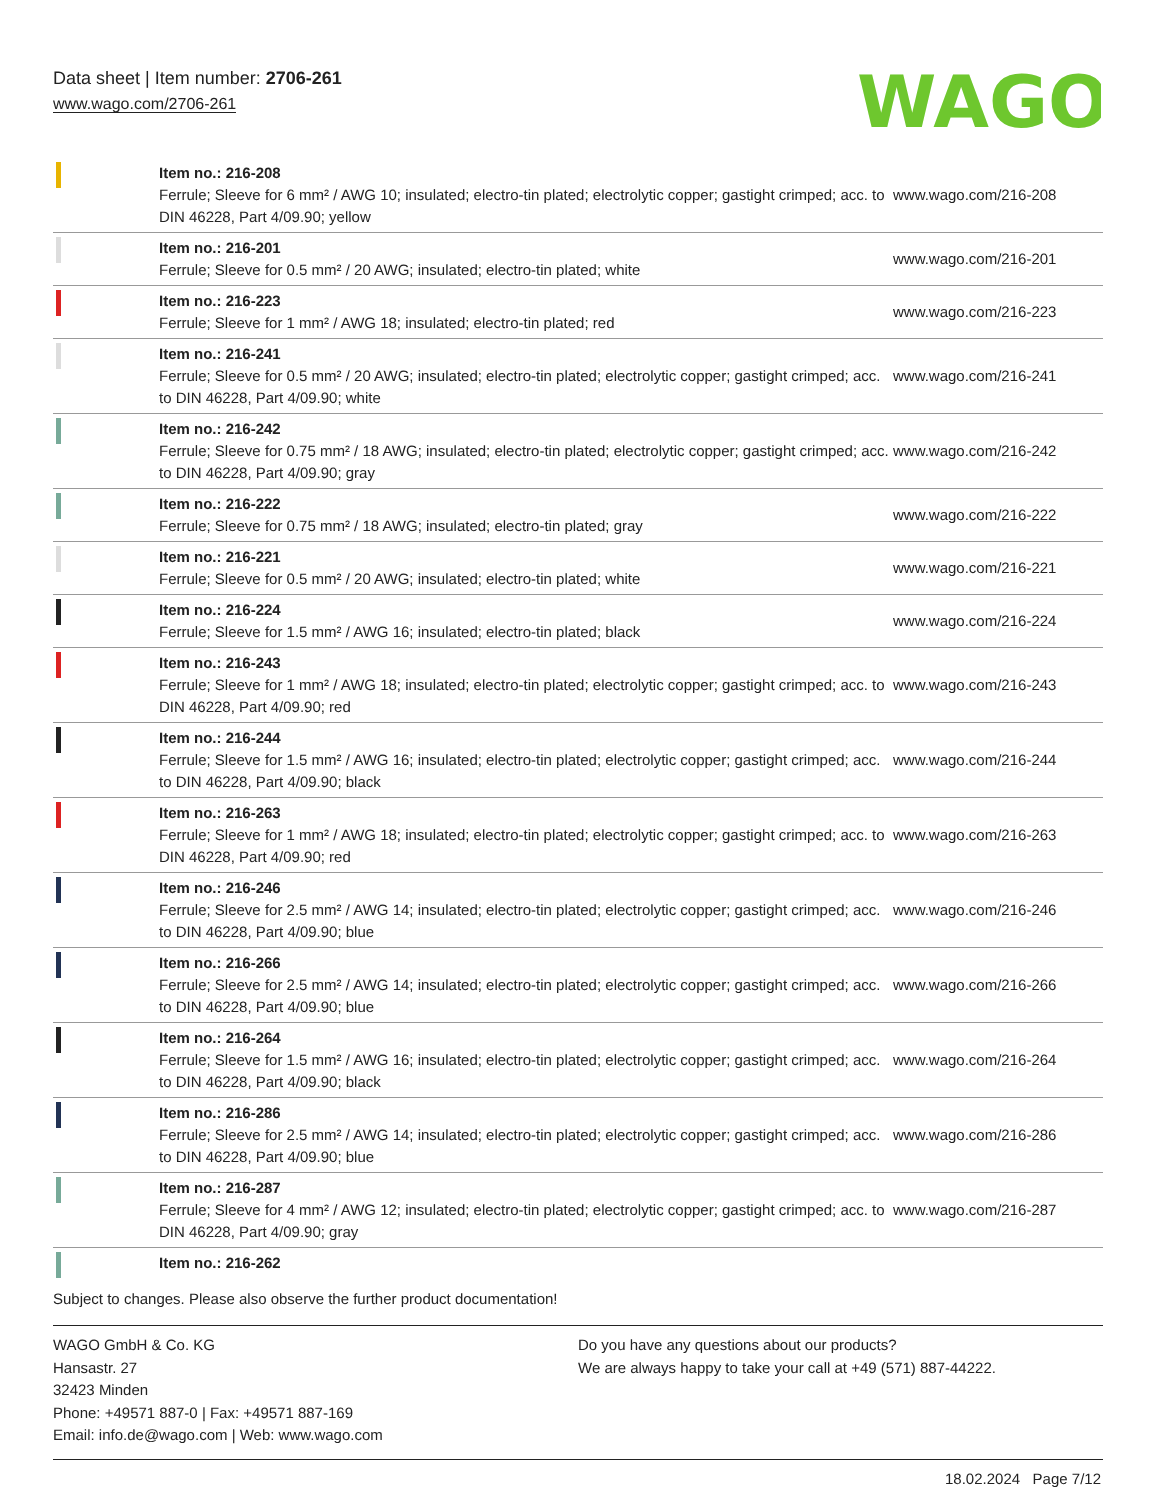Data sheet | Item number: 2706-261
www.wago.com/2706-261
WAGO
| | Item no.: 216-208 Ferrule; Sleeve for 6 mm² / AWG 10; insulated; electro-tin plated; electrolytic copper; gastight crimped; acc. to DIN 46228, Part 4/09.90; yellow | www.wago.com/216-208 |
| | Item no.: 216-201 Ferrule; Sleeve for 0.5 mm² / 20 AWG; insulated; electro-tin plated; white | www.wago.com/216-201 |
| | Item no.: 216-223 Ferrule; Sleeve for 1 mm² / AWG 18; insulated; electro-tin plated; red | www.wago.com/216-223 |
| | Item no.: 216-241 Ferrule; Sleeve for 0.5 mm² / 20 AWG; insulated; electro-tin plated; electrolytic copper; gastight crimped; acc. to DIN 46228, Part 4/09.90; white | www.wago.com/216-241 |
| | Item no.: 216-242 Ferrule; Sleeve for 0.75 mm² / 18 AWG; insulated; electro-tin plated; electrolytic copper; gastight crimped; acc. to DIN 46228, Part 4/09.90; gray | www.wago.com/216-242 |
| | Item no.: 216-222 Ferrule; Sleeve for 0.75 mm² / 18 AWG; insulated; electro-tin plated; gray | www.wago.com/216-222 |
| | Item no.: 216-221 Ferrule; Sleeve for 0.5 mm² / 20 AWG; insulated; electro-tin plated; white | www.wago.com/216-221 |
| | Item no.: 216-224 Ferrule; Sleeve for 1.5 mm² / AWG 16; insulated; electro-tin plated; black | www.wago.com/216-224 |
| | Item no.: 216-243 Ferrule; Sleeve for 1 mm² / AWG 18; insulated; electro-tin plated; electrolytic copper; gastight crimped; acc. to DIN 46228, Part 4/09.90; red | www.wago.com/216-243 |
| | Item no.: 216-244 Ferrule; Sleeve for 1.5 mm² / AWG 16; insulated; electro-tin plated; electrolytic copper; gastight crimped; acc. to DIN 46228, Part 4/09.90; black | www.wago.com/216-244 |
| | Item no.: 216-263 Ferrule; Sleeve for 1 mm² / AWG 18; insulated; electro-tin plated; electrolytic copper; gastight crimped; acc. to DIN 46228, Part 4/09.90; red | www.wago.com/216-263 |
| | Item no.: 216-246 Ferrule; Sleeve for 2.5 mm² / AWG 14; insulated; electro-tin plated; electrolytic copper; gastight crimped; acc. to DIN 46228, Part 4/09.90; blue | www.wago.com/216-246 |
| | Item no.: 216-266 Ferrule; Sleeve for 2.5 mm² / AWG 14; insulated; electro-tin plated; electrolytic copper; gastight crimped; acc. to DIN 46228, Part 4/09.90; blue | www.wago.com/216-266 |
| | Item no.: 216-264 Ferrule; Sleeve for 1.5 mm² / AWG 16; insulated; electro-tin plated; electrolytic copper; gastight crimped; acc. to DIN 46228, Part 4/09.90; black | www.wago.com/216-264 |
| | Item no.: 216-286 Ferrule; Sleeve for 2.5 mm² / AWG 14; insulated; electro-tin plated; electrolytic copper; gastight crimped; acc. to DIN 46228, Part 4/09.90; blue | www.wago.com/216-286 |
| | Item no.: 216-287 Ferrule; Sleeve for 4 mm² / AWG 12; insulated; electro-tin plated; electrolytic copper; gastight crimped; acc. to DIN 46228, Part 4/09.90; gray | www.wago.com/216-287 |
| | Item no.: 216-262 | |
Subject to changes. Please also observe the further product documentation!
WAGO GmbH & Co. KG
Hansastr. 27
32423 Minden
Phone: +49571 887-0 | Fax: +49571 887-169
Email: info.de@wago.com | Web: www.wago.com
Do you have any questions about our products?
We are always happy to take your call at +49 (571) 887-44222.
18.02.2024 Page 7/12